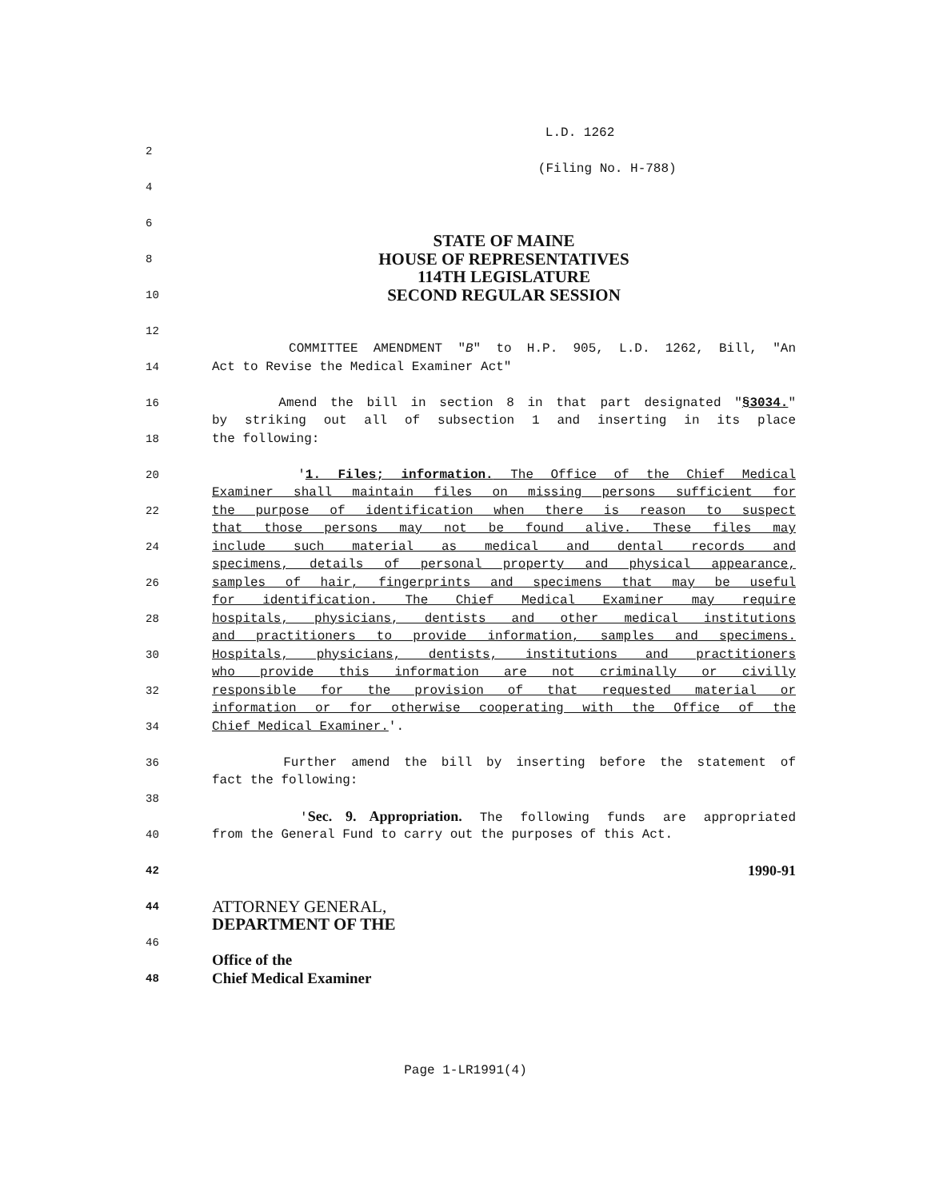L.D. 1262
2
(Filing No. H-788)
4
6
STATE OF MAINE
8 HOUSE OF REPRESENTATIVES
114TH LEGISLATURE
10 SECOND REGULAR SESSION
12
COMMITTEE AMENDMENT "B" to H.P. 905, L.D. 1262, Bill, "An
14 Act to Revise the Medical Examiner Act"
16 Amend the bill in section 8 in that part designated "§3034."
by striking out all of subsection 1 and inserting in its place
18 the following:
20 '1. Files; information. The Office of the Chief Medical
Examiner shall maintain files on missing persons sufficient for
22 the purpose of identification when there is reason to suspect
that those persons may not be found alive. These files may
24 include such material as medical and dental records and
specimens, details of personal property and physical appearance,
26 samples of hair, fingerprints and specimens that may be useful
for identification. The Chief Medical Examiner may require
28 hospitals, physicians, dentists and other medical institutions
and practitioners to provide information, samples and specimens.
30 Hospitals, physicians, dentists, institutions and practitioners
who provide this information are not criminally or civilly
32 responsible for the provision of that requested material or
information or for otherwise cooperating with the Office of the
34 Chief Medical Examiner.'.
36 Further amend the bill by inserting before the statement of
fact the following:
38
'Sec. 9. Appropriation. The following funds are appropriated
40 from the General Fund to carry out the purposes of this Act.
42 1990-91
44 ATTORNEY GENERAL,
DEPARTMENT OF THE
46
Office of the
48 Chief Medical Examiner
Page 1-LR1991(4)